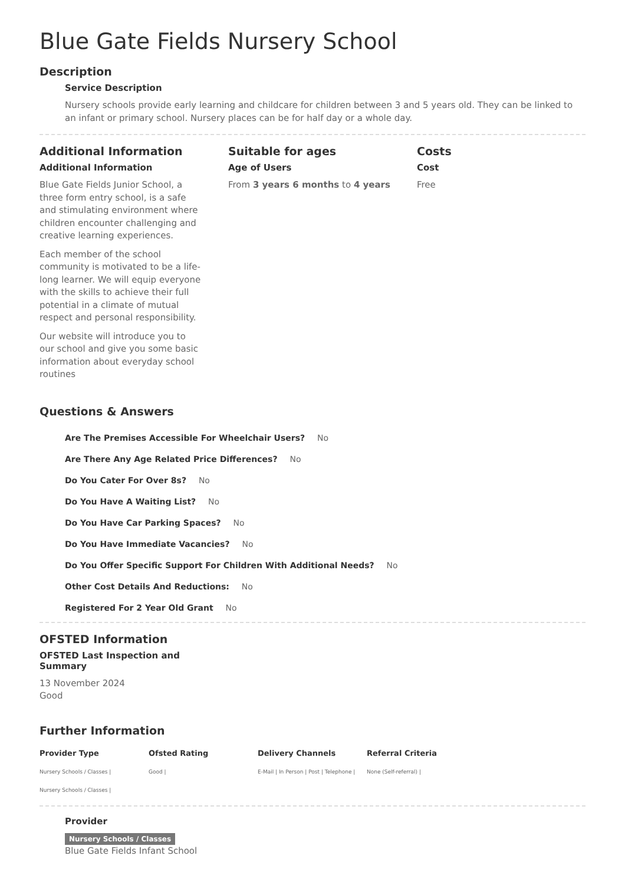Blue Gate Fields Nursery School
Description
Service Description
Nursery schools provide early learning and childcare for children between 3 and 5 years old. They can be linked to an infant or primary school. Nursery places can be for half day or a whole day.
Additional Information
Additional Information
Blue Gate Fields Junior School, a three form entry school, is a safe and stimulating environment where children encounter challenging and creative learning experiences.
Each member of the school community is motivated to be a life-long learner. We will equip everyone with the skills to achieve their full potential in a climate of mutual respect and personal responsibility.
Our website will introduce you to our school and give you some basic information about everyday school routines
Suitable for ages
Age of Users
From 3 years 6 months to 4 years
Costs
Cost
Free
Questions & Answers
Are The Premises Accessible For Wheelchair Users? No
Are There Any Age Related Price Differences? No
Do You Cater For Over 8s? No
Do You Have A Waiting List? No
Do You Have Car Parking Spaces? No
Do You Have Immediate Vacancies? No
Do You Offer Specific Support For Children With Additional Needs? No
Other Cost Details And Reductions: No
Registered For 2 Year Old Grant No
OFSTED Information
OFSTED Last Inspection and Summary
13 November 2024
Good
Further Information
Provider Type
Nursery Schools / Classes |
Nursery Schools / Classes |
Ofsted Rating
Good |
Delivery Channels
E-Mail | In Person | Post | Telephone |
Referral Criteria
None (Self-referral) |
Provider
Nursery Schools / Classes
Blue Gate Fields Infant School